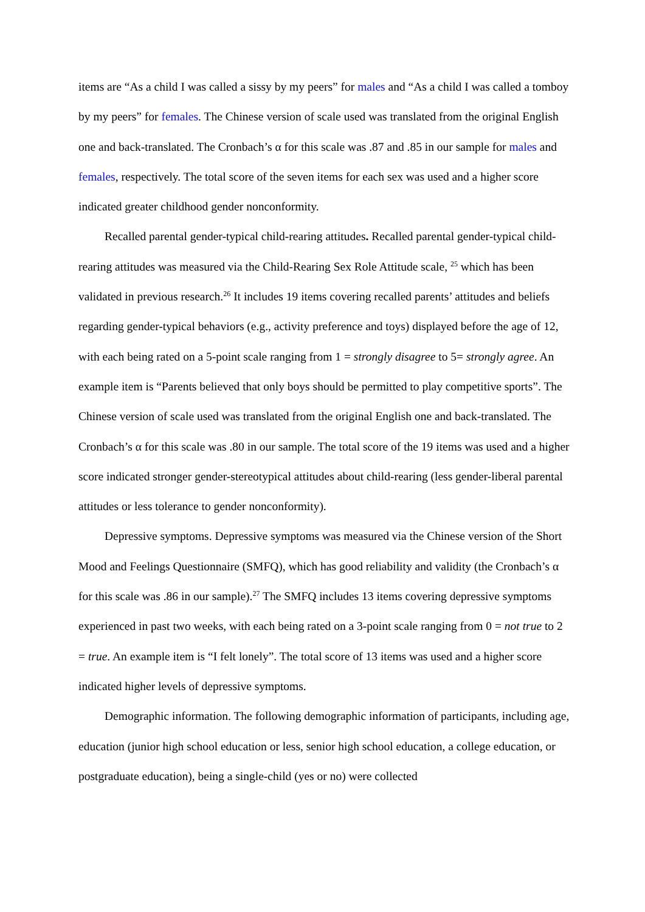items are “As a child I was called a sissy by my peers” for males and “As a child I was called a tomboy by my peers” for females. The Chinese version of scale used was translated from the original English one and back-translated. The Cronbach’s α for this scale was .87 and .85 in our sample for males and females, respectively. The total score of the seven items for each sex was used and a higher score indicated greater childhood gender nonconformity.
Recalled parental gender-typical child-rearing attitudes. Recalled parental gender-typical child-rearing attitudes was measured via the Child-Rearing Sex Role Attitude scale, <sup>25</sup> which has been validated in previous research.<sup>26</sup> It includes 19 items covering recalled parents’ attitudes and beliefs regarding gender-typical behaviors (e.g., activity preference and toys) displayed before the age of 12, with each being rated on a 5-point scale ranging from 1 = strongly disagree to 5= strongly agree. An example item is “Parents believed that only boys should be permitted to play competitive sports”. The Chinese version of scale used was translated from the original English one and back-translated. The Cronbach’s α for this scale was .80 in our sample. The total score of the 19 items was used and a higher score indicated stronger gender-stereotypical attitudes about child-rearing (less gender-liberal parental attitudes or less tolerance to gender nonconformity).
Depressive symptoms. Depressive symptoms was measured via the Chinese version of the Short Mood and Feelings Questionnaire (SMFQ), which has good reliability and validity (the Cronbach’s α for this scale was .86 in our sample).<sup>27</sup> The SMFQ includes 13 items covering depressive symptoms experienced in past two weeks, with each being rated on a 3-point scale ranging from 0 = not true to 2 = true. An example item is “I felt lonely”. The total score of 13 items was used and a higher score indicated higher levels of depressive symptoms.
Demographic information. The following demographic information of participants, including age, education (junior high school education or less, senior high school education, a college education, or postgraduate education), being a single-child (yes or no) were collected